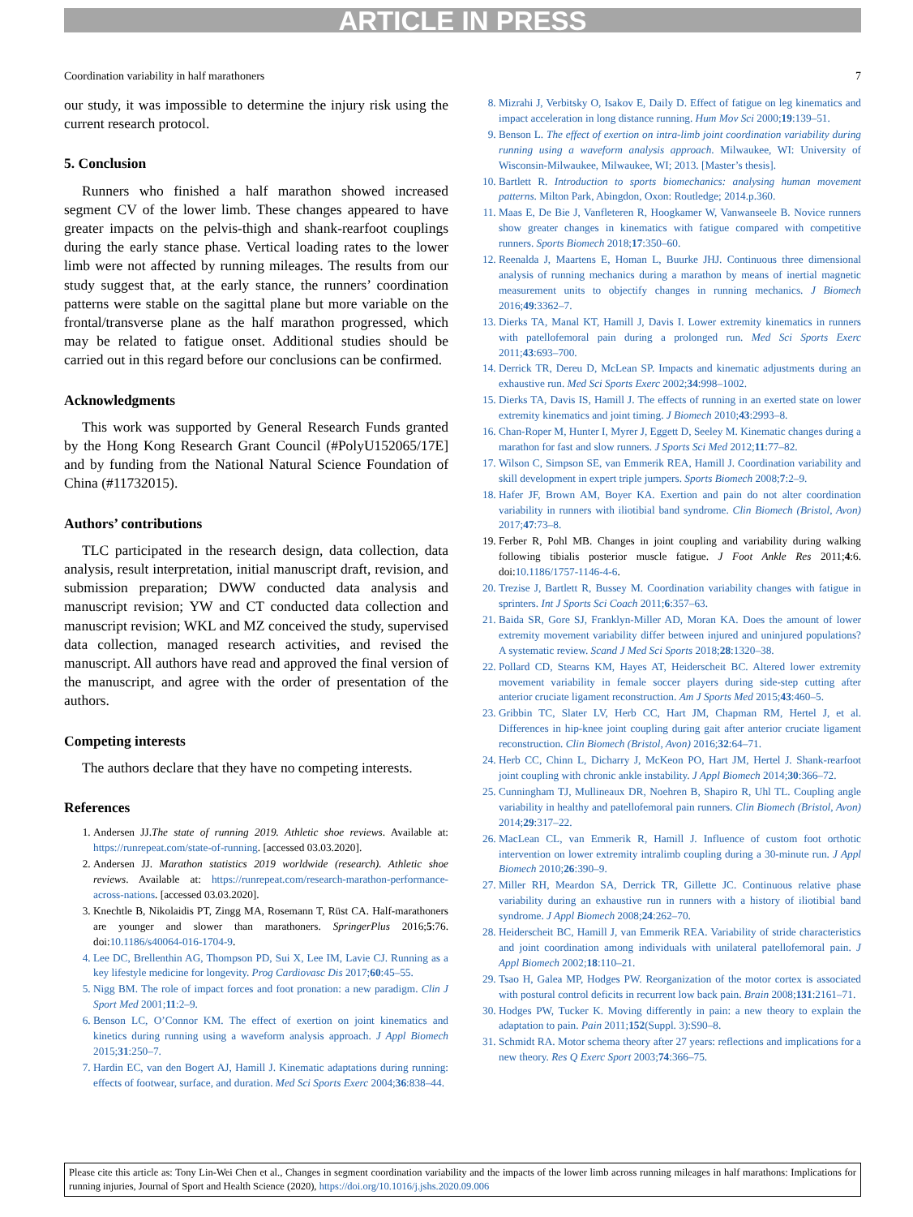ARTICLE IN PRESS
Coordination variability in half marathoners 7
our study, it was impossible to determine the injury risk using the current research protocol.
5. Conclusion
Runners who finished a half marathon showed increased segment CV of the lower limb. These changes appeared to have greater impacts on the pelvis-thigh and shank-rearfoot couplings during the early stance phase. Vertical loading rates to the lower limb were not affected by running mileages. The results from our study suggest that, at the early stance, the runners’ coordination patterns were stable on the sagittal plane but more variable on the frontal/transverse plane as the half marathon progressed, which may be related to fatigue onset. Additional studies should be carried out in this regard before our conclusions can be confirmed.
Acknowledgments
This work was supported by General Research Funds granted by the Hong Kong Research Grant Council (#PolyU152065/17E] and by funding from the National Natural Science Foundation of China (#11732015).
Authors’ contributions
TLC participated in the research design, data collection, data analysis, result interpretation, initial manuscript draft, revision, and submission preparation; DWW conducted data analysis and manuscript revision; YW and CT conducted data collection and manuscript revision; WKL and MZ conceived the study, supervised data collection, managed research activities, and revised the manuscript. All authors have read and approved the final version of the manuscript, and agree with the order of presentation of the authors.
Competing interests
The authors declare that they have no competing interests.
References
1. Andersen JJ.The state of running 2019. Athletic shoe reviews. Available at: https://runrepeat.com/state-of-running. [accessed 03.03.2020].
2. Andersen JJ. Marathon statistics 2019 worldwide (research). Athletic shoe reviews. Available at: https://runrepeat.com/research-marathon-performance-across-nations. [accessed 03.03.2020].
3. Knechtle B, Nikolaidis PT, Zingg MA, Rosemann T, Rüst CA. Half-marathoners are younger and slower than marathoners. SpringerPlus 2016;5:76. doi:10.1186/s40064-016-1704-9.
4. Lee DC, Brellenthin AG, Thompson PD, Sui X, Lee IM, Lavie CJ. Running as a key lifestyle medicine for longevity. Prog Cardiovasc Dis 2017;60:45–55.
5. Nigg BM. The role of impact forces and foot pronation: a new paradigm. Clin J Sport Med 2001;11:2–9.
6. Benson LC, O’Connor KM. The effect of exertion on joint kinematics and kinetics during running using a waveform analysis approach. J Appl Biomech 2015;31:250–7.
7. Hardin EC, van den Bogert AJ, Hamill J. Kinematic adaptations during running: effects of footwear, surface, and duration. Med Sci Sports Exerc 2004;36:838–44.
8. Mizrahi J, Verbitsky O, Isakov E, Daily D. Effect of fatigue on leg kinematics and impact acceleration in long distance running. Hum Mov Sci 2000;19:139–51.
9. Benson L. The effect of exertion on intra-limb joint coordination variability during running using a waveform analysis approach. Milwaukee, WI: University of Wisconsin-Milwaukee, Milwaukee, WI; 2013. [Master’s thesis].
10. Bartlett R. Introduction to sports biomechanics: analysing human movement patterns. Milton Park, Abingdon, Oxon: Routledge; 2014.p.360.
11. Maas E, De Bie J, Vanfleteren R, Hoogkamer W, Vanwanseele B. Novice runners show greater changes in kinematics with fatigue compared with competitive runners. Sports Biomech 2018;17:350–60.
12. Reenalda J, Maartens E, Homan L, Buurke JHJ. Continuous three dimensional analysis of running mechanics during a marathon by means of inertial magnetic measurement units to objectify changes in running mechanics. J Biomech 2016;49:3362–7.
13. Dierks TA, Manal KT, Hamill J, Davis I. Lower extremity kinematics in runners with patellofemoral pain during a prolonged run. Med Sci Sports Exerc 2011;43:693–700.
14. Derrick TR, Dereu D, McLean SP. Impacts and kinematic adjustments during an exhaustive run. Med Sci Sports Exerc 2002;34:998–1002.
15. Dierks TA, Davis IS, Hamill J. The effects of running in an exerted state on lower extremity kinematics and joint timing. J Biomech 2010;43:2993–8.
16. Chan-Roper M, Hunter I, Myrer J, Eggett D, Seeley M. Kinematic changes during a marathon for fast and slow runners. J Sports Sci Med 2012;11:77–82.
17. Wilson C, Simpson SE, van Emmerik REA, Hamill J. Coordination variability and skill development in expert triple jumpers. Sports Biomech 2008;7:2–9.
18. Hafer JF, Brown AM, Boyer KA. Exertion and pain do not alter coordination variability in runners with iliotibial band syndrome. Clin Biomech (Bristol, Avon) 2017;47:73–8.
19. Ferber R, Pohl MB. Changes in joint coupling and variability during walking following tibialis posterior muscle fatigue. J Foot Ankle Res 2011;4:6. doi:10.1186/1757-1146-4-6.
20. Trezise J, Bartlett R, Bussey M. Coordination variability changes with fatigue in sprinters. Int J Sports Sci Coach 2011;6:357–63.
21. Baida SR, Gore SJ, Franklyn-Miller AD, Moran KA. Does the amount of lower extremity movement variability differ between injured and uninjured populations? A systematic review. Scand J Med Sci Sports 2018;28:1320–38.
22. Pollard CD, Stearns KM, Hayes AT, Heiderscheit BC. Altered lower extremity movement variability in female soccer players during side-step cutting after anterior cruciate ligament reconstruction. Am J Sports Med 2015;43:460–5.
23. Gribbin TC, Slater LV, Herb CC, Hart JM, Chapman RM, Hertel J, et al. Differences in hip-knee joint coupling during gait after anterior cruciate ligament reconstruction. Clin Biomech (Bristol, Avon) 2016;32:64–71.
24. Herb CC, Chinn L, Dicharry J, McKeon PO, Hart JM, Hertel J. Shank-rearfoot joint coupling with chronic ankle instability. J Appl Biomech 2014;30:366–72.
25. Cunningham TJ, Mullineaux DR, Noehren B, Shapiro R, Uhl TL. Coupling angle variability in healthy and patellofemoral pain runners. Clin Biomech (Bristol, Avon) 2014;29:317–22.
26. MacLean CL, van Emmerik R, Hamill J. Influence of custom foot orthotic intervention on lower extremity intralimb coupling during a 30-minute run. J Appl Biomech 2010;26:390–9.
27. Miller RH, Meardon SA, Derrick TR, Gillette JC. Continuous relative phase variability during an exhaustive run in runners with a history of iliotibial band syndrome. J Appl Biomech 2008;24:262–70.
28. Heiderscheit BC, Hamill J, van Emmerik REA. Variability of stride characteristics and joint coordination among individuals with unilateral patellofemoral pain. J Appl Biomech 2002;18:110–21.
29. Tsao H, Galea MP, Hodges PW. Reorganization of the motor cortex is associated with postural control deficits in recurrent low back pain. Brain 2008;131:2161–71.
30. Hodges PW, Tucker K. Moving differently in pain: a new theory to explain the adaptation to pain. Pain 2011;152(Suppl. 3):S90–8.
31. Schmidt RA. Motor schema theory after 27 years: reflections and implications for a new theory. Res Q Exerc Sport 2003;74:366–75.
Please cite this article as: Tony Lin-Wei Chen et al., Changes in segment coordination variability and the impacts of the lower limb across running mileages in half marathons: Implications for running injuries, Journal of Sport and Health Science (2020), https://doi.org/10.1016/j.jshs.2020.09.006